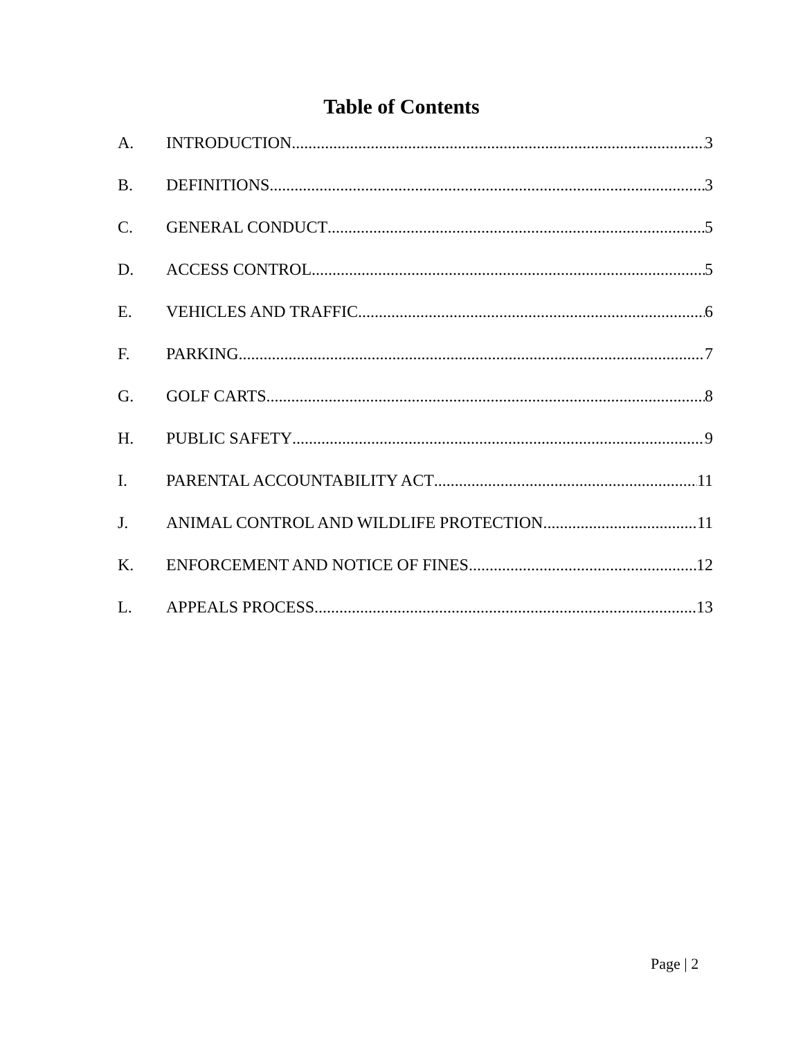Table of Contents
A. INTRODUCTION 3
B. DEFINITIONS 3
C. GENERAL CONDUCT 5
D. ACCESS CONTROL 5
E. VEHICLES AND TRAFFIC 6
F. PARKING 7
G. GOLF CARTS 8
H. PUBLIC SAFETY 9
I. PARENTAL ACCOUNTABILITY ACT 11
J. ANIMAL CONTROL AND WILDLIFE PROTECTION 11
K. ENFORCEMENT AND NOTICE OF FINES 12
L. APPEALS PROCESS 13
Page | 2